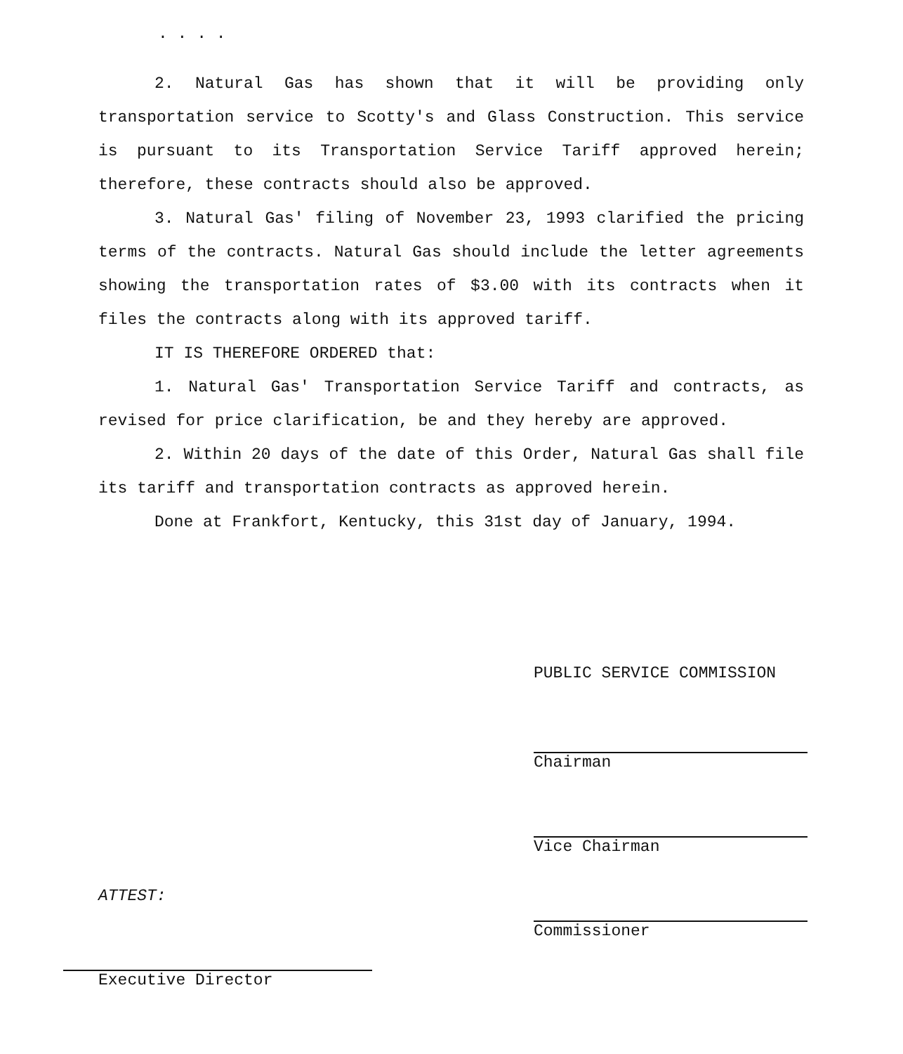. . . .
2. Natural Gas has shown that it will be providing only transportation service to Scotty's and Glass Construction. This service is pursuant to its Transportation Service Tariff approved herein; therefore, these contracts should also be approved.
3. Natural Gas' filing of November 23, 1993 clarified the pricing terms of the contracts. Natural Gas should include the letter agreements showing the transportation rates of $3.00 with its contracts when it files the contracts along with its approved tariff.
IT IS THEREFORE ORDERED that:
1. Natural Gas' Transportation Service Tariff and contracts, as revised for price clarification, be and they hereby are approved.
2. Within 20 days of the date of this Order, Natural Gas shall file its tariff and transportation contracts as approved herein.
Done at Frankfort, Kentucky, this 31st day of January, 1994.
PUBLIC SERVICE COMMISSION
Chairman
Vice Chairman
Commissioner
ATTEST:
Executive Director